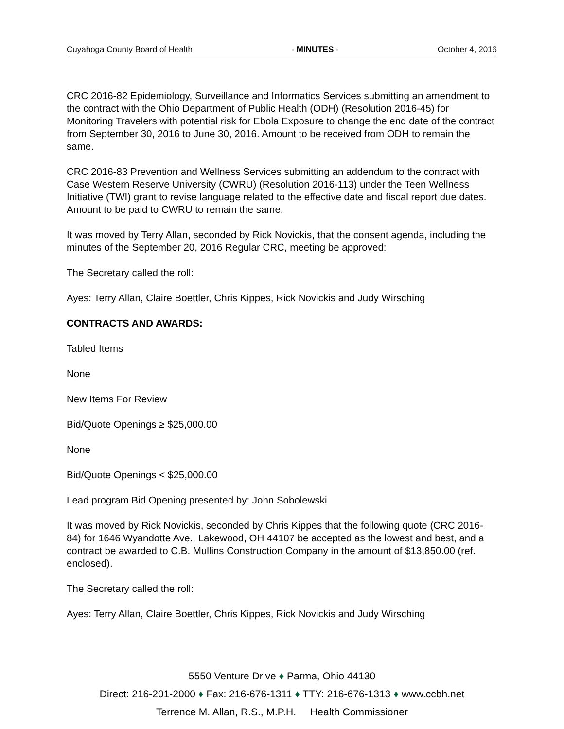Cuyahoga County Board of Health - MINUTES - October 4, 2016
CRC 2016-82 Epidemiology, Surveillance and Informatics Services submitting an amendment to the contract with the Ohio Department of Public Health (ODH) (Resolution 2016-45) for Monitoring Travelers with potential risk for Ebola Exposure to change the end date of the contract from September 30, 2016 to June 30, 2016. Amount to be received from ODH to remain the same.
CRC 2016-83 Prevention and Wellness Services submitting an addendum to the contract with Case Western Reserve University (CWRU) (Resolution 2016-113) under the Teen Wellness Initiative (TWI) grant to revise language related to the effective date and fiscal report due dates. Amount to be paid to CWRU to remain the same.
It was moved by Terry Allan, seconded by Rick Novickis, that the consent agenda, including the minutes of the September 20, 2016 Regular CRC, meeting be approved:
The Secretary called the roll:
Ayes: Terry Allan, Claire Boettler, Chris Kippes, Rick Novickis and Judy Wirsching
CONTRACTS AND AWARDS:
Tabled Items
None
New Items For Review
Bid/Quote Openings ≥ $25,000.00
None
Bid/Quote Openings < $25,000.00
Lead program Bid Opening presented by: John Sobolewski
It was moved by Rick Novickis, seconded by Chris Kippes that the following quote (CRC 2016-84) for 1646 Wyandotte Ave., Lakewood, OH 44107 be accepted as the lowest and best, and a contract be awarded to C.B. Mullins Construction Company in the amount of $13,850.00 (ref. enclosed).
The Secretary called the roll:
Ayes: Terry Allan, Claire Boettler, Chris Kippes, Rick Novickis and Judy Wirsching
5550 Venture Drive ♦ Parma, Ohio 44130
Direct: 216-201-2000 ♦ Fax: 216-676-1311 ♦ TTY: 216-676-1313 ♦ www.ccbh.net
Terrence M. Allan, R.S., M.P.H. Health Commissioner